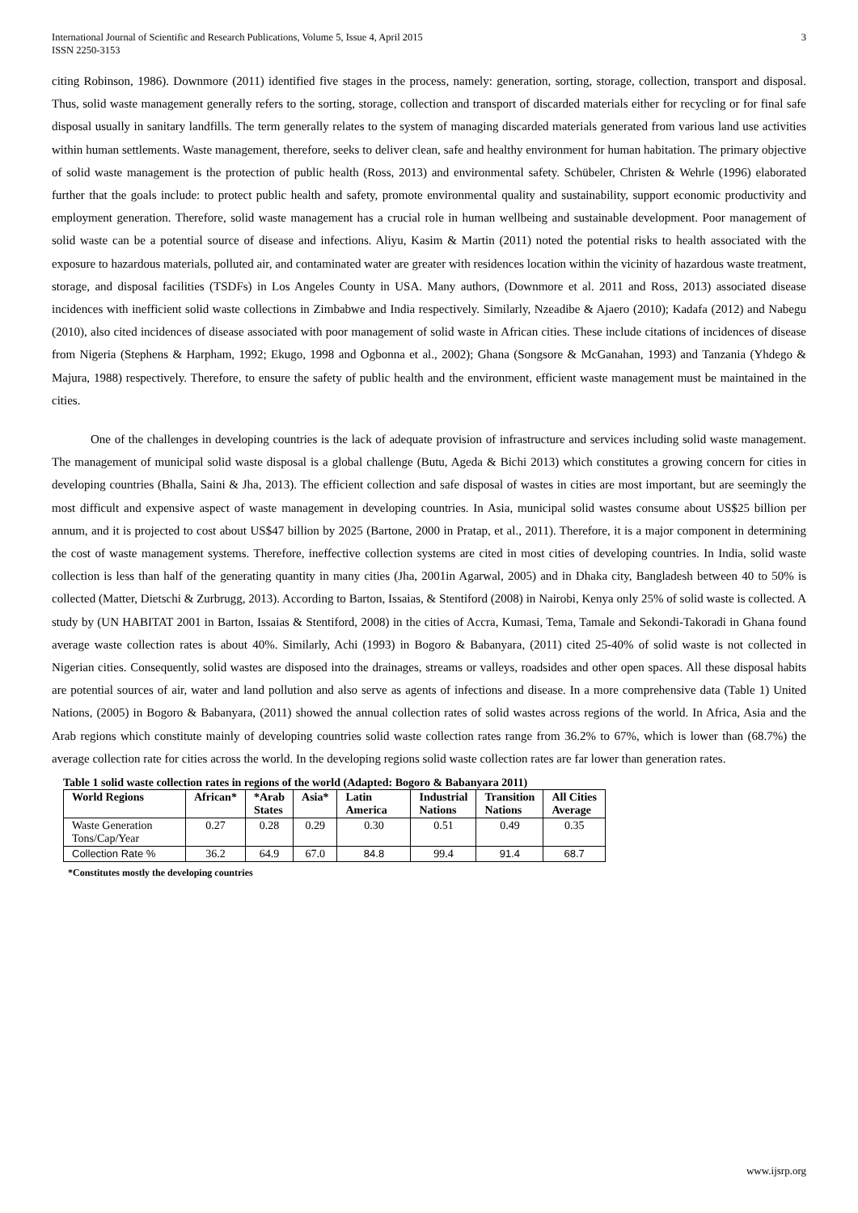International Journal of Scientific and Research Publications, Volume 5, Issue 4, April 2015
ISSN 2250-3153
3
citing Robinson, 1986). Downmore (2011) identified five stages in the process, namely: generation, sorting, storage, collection, transport and disposal. Thus, solid waste management generally refers to the sorting, storage, collection and transport of discarded materials either for recycling or for final safe disposal usually in sanitary landfills. The term generally relates to the system of managing discarded materials generated from various land use activities within human settlements. Waste management, therefore, seeks to deliver clean, safe and healthy environment for human habitation. The primary objective of solid waste management is the protection of public health (Ross, 2013) and environmental safety. Schübeler, Christen & Wehrle (1996) elaborated further that the goals include: to protect public health and safety, promote environmental quality and sustainability, support economic productivity and employment generation. Therefore, solid waste management has a crucial role in human wellbeing and sustainable development. Poor management of solid waste can be a potential source of disease and infections. Aliyu, Kasim & Martin (2011) noted the potential risks to health associated with the exposure to hazardous materials, polluted air, and contaminated water are greater with residences location within the vicinity of hazardous waste treatment, storage, and disposal facilities (TSDFs) in Los Angeles County in USA. Many authors, (Downmore et al. 2011 and Ross, 2013) associated disease incidences with inefficient solid waste collections in Zimbabwe and India respectively. Similarly, Nzeadibe & Ajaero (2010); Kadafa (2012) and Nabegu (2010), also cited incidences of disease associated with poor management of solid waste in African cities. These include citations of incidences of disease from Nigeria (Stephens & Harpham, 1992; Ekugo, 1998 and Ogbonna et al., 2002); Ghana (Songsore & McGanahan, 1993) and Tanzania (Yhdego & Majura, 1988) respectively. Therefore, to ensure the safety of public health and the environment, efficient waste management must be maintained in the cities.
One of the challenges in developing countries is the lack of adequate provision of infrastructure and services including solid waste management. The management of municipal solid waste disposal is a global challenge (Butu, Ageda & Bichi 2013) which constitutes a growing concern for cities in developing countries (Bhalla, Saini & Jha, 2013). The efficient collection and safe disposal of wastes in cities are most important, but are seemingly the most difficult and expensive aspect of waste management in developing countries. In Asia, municipal solid wastes consume about US$25 billion per annum, and it is projected to cost about US$47 billion by 2025 (Bartone, 2000 in Pratap, et al., 2011). Therefore, it is a major component in determining the cost of waste management systems. Therefore, ineffective collection systems are cited in most cities of developing countries. In India, solid waste collection is less than half of the generating quantity in many cities (Jha, 2001in Agarwal, 2005) and in Dhaka city, Bangladesh between 40 to 50% is collected (Matter, Dietschi & Zurbrugg, 2013). According to Barton, Issaias, & Stentiford (2008) in Nairobi, Kenya only 25% of solid waste is collected. A study by (UN HABITAT 2001 in Barton, Issaias & Stentiford, 2008) in the cities of Accra, Kumasi, Tema, Tamale and Sekondi-Takoradi in Ghana found average waste collection rates is about 40%. Similarly, Achi (1993) in Bogoro & Babanyara, (2011) cited 25-40% of solid waste is not collected in Nigerian cities. Consequently, solid wastes are disposed into the drainages, streams or valleys, roadsides and other open spaces. All these disposal habits are potential sources of air, water and land pollution and also serve as agents of infections and disease. In a more comprehensive data (Table 1) United Nations, (2005) in Bogoro & Babanyara, (2011) showed the annual collection rates of solid wastes across regions of the world. In Africa, Asia and the Arab regions which constitute mainly of developing countries solid waste collection rates range from 36.2% to 67%, which is lower than (68.7%) the average collection rate for cities across the world. In the developing regions solid waste collection rates are far lower than generation rates.
Table 1 solid waste collection rates in regions of the world (Adapted: Bogoro & Babanyara 2011)
| World Regions | African* | *Arab States | Asia* | Latin America | Industrial Nations | Transition Nations | All Cities Average |
| --- | --- | --- | --- | --- | --- | --- | --- |
| Waste Generation Tons/Cap/Year | 0.27 | 0.28 | 0.29 | 0.30 | 0.51 | 0.49 | 0.35 |
| Collection Rate % | 36.2 | 64.9 | 67.0 | 84.8 | 99.4 | 91.4 | 68.7 |
*Constitutes mostly the developing countries
www.ijsrp.org